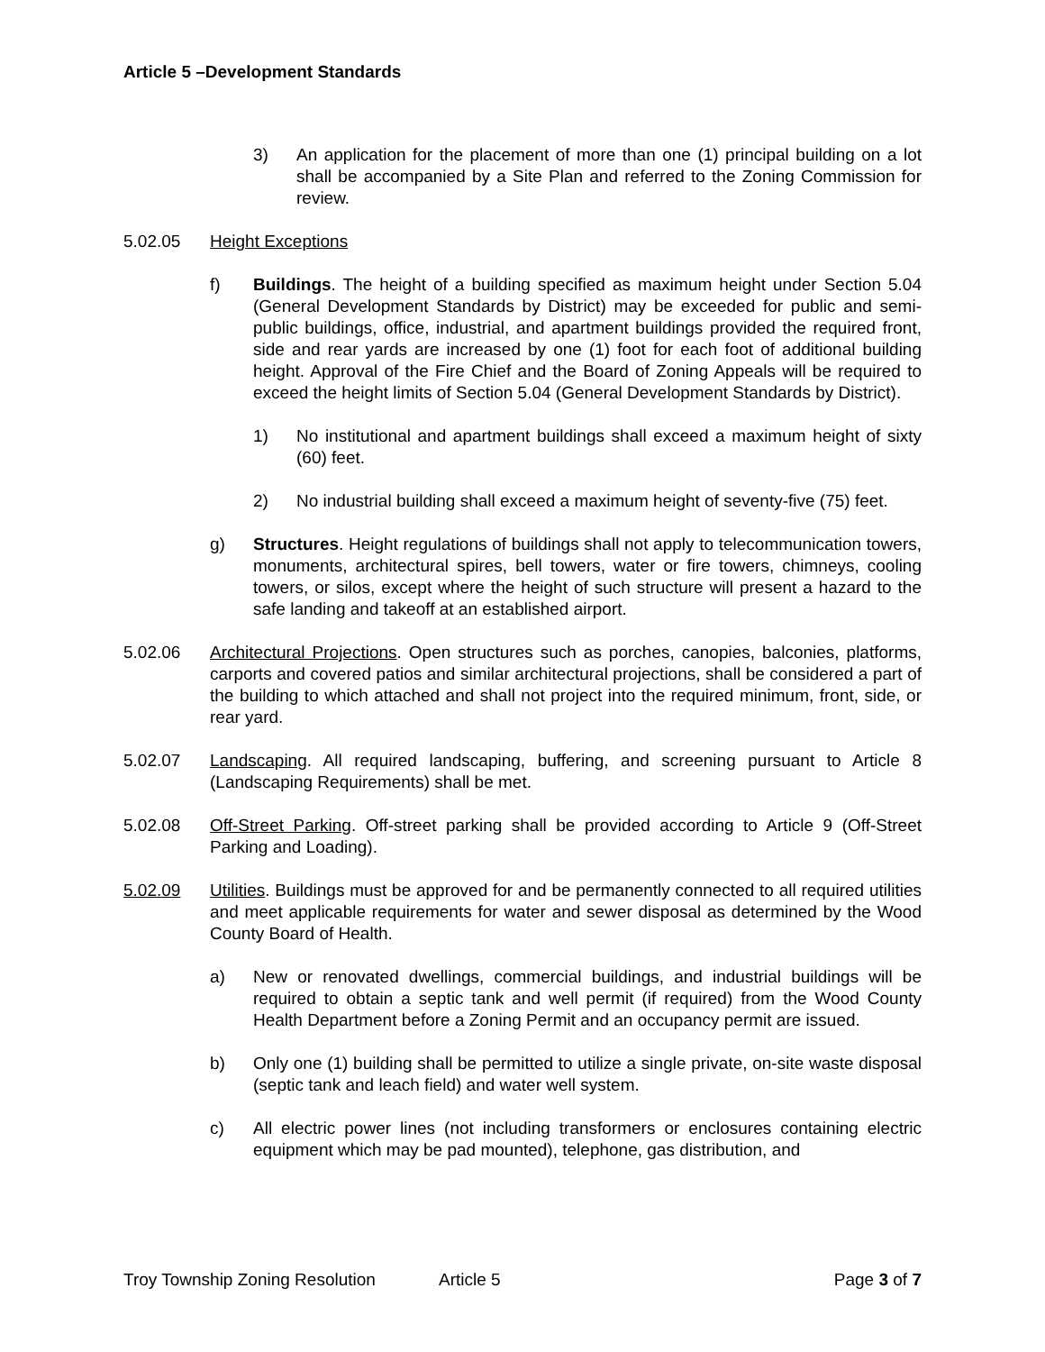Article 5 –Development Standards
3) An application for the placement of more than one (1) principal building on a lot shall be accompanied by a Site Plan and referred to the Zoning Commission for review.
5.02.05 Height Exceptions
f) Buildings. The height of a building specified as maximum height under Section 5.04 (General Development Standards by District) may be exceeded for public and semi-public buildings, office, industrial, and apartment buildings provided the required front, side and rear yards are increased by one (1) foot for each foot of additional building height. Approval of the Fire Chief and the Board of Zoning Appeals will be required to exceed the height limits of Section 5.04 (General Development Standards by District).
1) No institutional and apartment buildings shall exceed a maximum height of sixty (60) feet.
2) No industrial building shall exceed a maximum height of seventy-five (75) feet.
g) Structures. Height regulations of buildings shall not apply to telecommunication towers, monuments, architectural spires, bell towers, water or fire towers, chimneys, cooling towers, or silos, except where the height of such structure will present a hazard to the safe landing and takeoff at an established airport.
5.02.06 Architectural Projections. Open structures such as porches, canopies, balconies, platforms, carports and covered patios and similar architectural projections, shall be considered a part of the building to which attached and shall not project into the required minimum, front, side, or rear yard.
5.02.07 Landscaping. All required landscaping, buffering, and screening pursuant to Article 8 (Landscaping Requirements) shall be met.
5.02.08 Off-Street Parking. Off-street parking shall be provided according to Article 9 (Off-Street Parking and Loading).
5.02.09 Utilities. Buildings must be approved for and be permanently connected to all required utilities and meet applicable requirements for water and sewer disposal as determined by the Wood County Board of Health.
a) New or renovated dwellings, commercial buildings, and industrial buildings will be required to obtain a septic tank and well permit (if required) from the Wood County Health Department before a Zoning Permit and an occupancy permit are issued.
b) Only one (1) building shall be permitted to utilize a single private, on-site waste disposal (septic tank and leach field) and water well system.
c) All electric power lines (not including transformers or enclosures containing electric equipment which may be pad mounted), telephone, gas distribution, and
Troy Township Zoning Resolution Article 5 Page 3 of 7